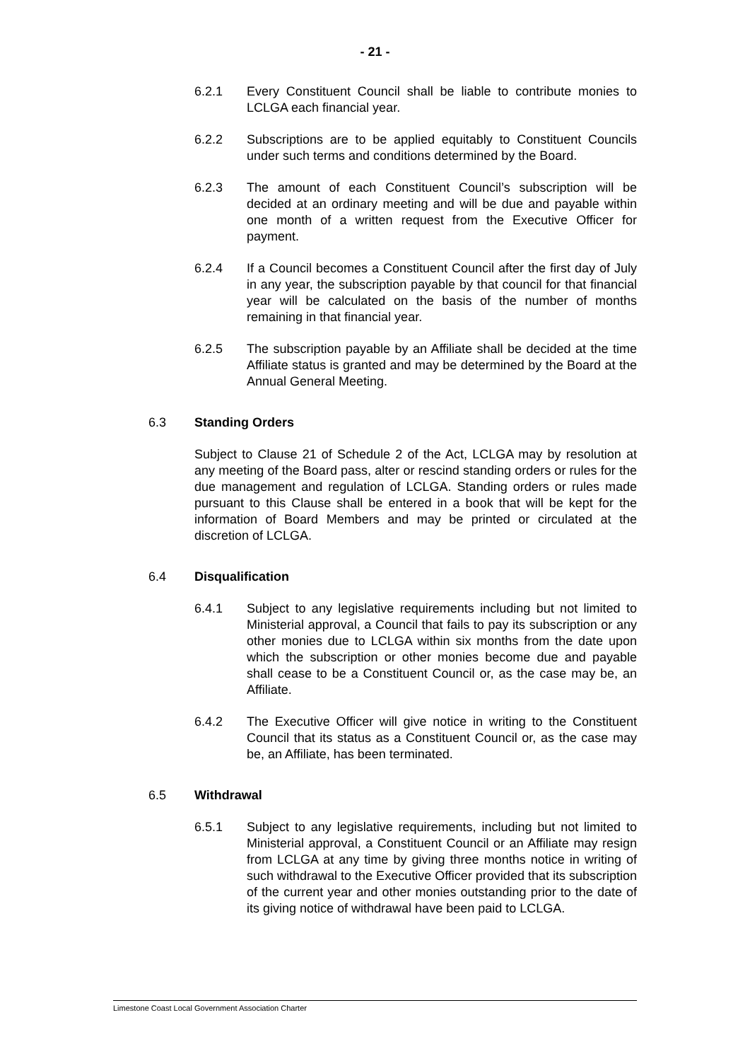- 21 -
6.2.1 Every Constituent Council shall be liable to contribute monies to LCLGA each financial year.
6.2.2 Subscriptions are to be applied equitably to Constituent Councils under such terms and conditions determined by the Board.
6.2.3 The amount of each Constituent Council’s subscription will be decided at an ordinary meeting and will be due and payable within one month of a written request from the Executive Officer for payment.
6.2.4 If a Council becomes a Constituent Council after the first day of July in any year, the subscription payable by that council for that financial year will be calculated on the basis of the number of months remaining in that financial year.
6.2.5 The subscription payable by an Affiliate shall be decided at the time Affiliate status is granted and may be determined by the Board at the Annual General Meeting.
6.3 Standing Orders
Subject to Clause 21 of Schedule 2 of the Act, LCLGA may by resolution at any meeting of the Board pass, alter or rescind standing orders or rules for the due management and regulation of LCLGA. Standing orders or rules made pursuant to this Clause shall be entered in a book that will be kept for the information of Board Members and may be printed or circulated at the discretion of LCLGA.
6.4 Disqualification
6.4.1 Subject to any legislative requirements including but not limited to Ministerial approval, a Council that fails to pay its subscription or any other monies due to LCLGA within six months from the date upon which the subscription or other monies become due and payable shall cease to be a Constituent Council or, as the case may be, an Affiliate.
6.4.2 The Executive Officer will give notice in writing to the Constituent Council that its status as a Constituent Council or, as the case may be, an Affiliate, has been terminated.
6.5 Withdrawal
6.5.1 Subject to any legislative requirements, including but not limited to Ministerial approval, a Constituent Council or an Affiliate may resign from LCLGA at any time by giving three months notice in writing of such withdrawal to the Executive Officer provided that its subscription of the current year and other monies outstanding prior to the date of its giving notice of withdrawal have been paid to LCLGA.
Limestone Coast Local Government Association Charter